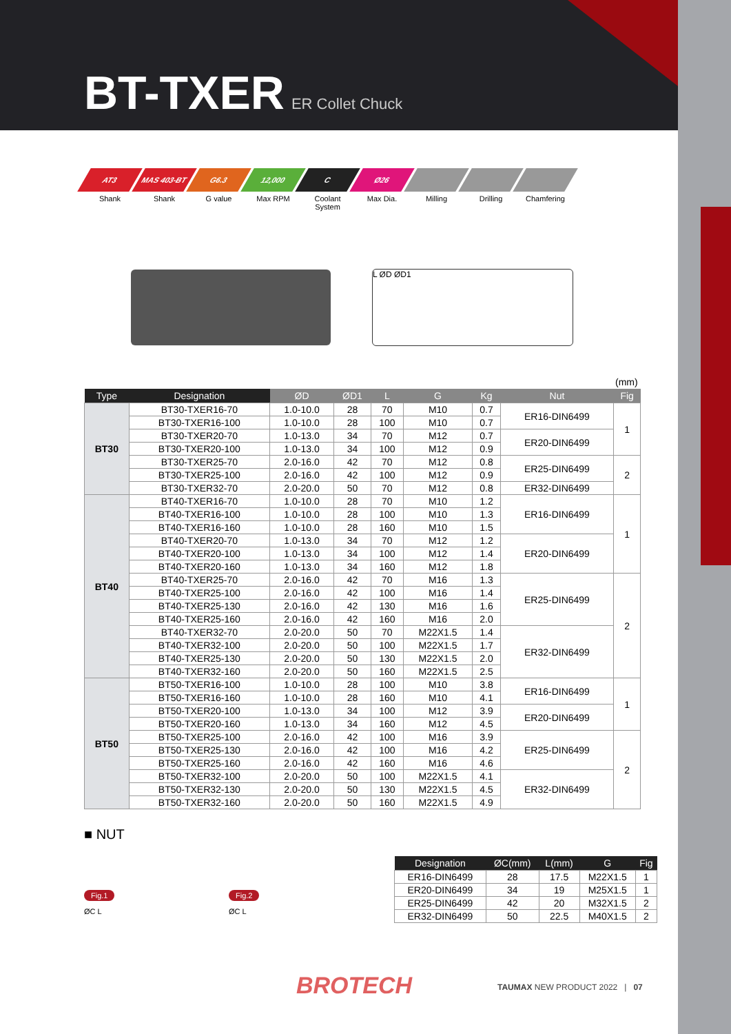BT-TXER ER Collet Chuck
AT3
Shank
MAS 403-BT
Shank
G6.3
G value
12,000
Max RPM
C
Coolant System
Ø26
Max Dia.
Milling Drilling Chamfering
L ØD ØD1
(mm)
| Type | Designation | ØD | ØD1 | L | G | Kg | Nut | Fig |
| --- | --- | --- | --- | --- | --- | --- | --- | --- |
| BT30 | BT30-TXER16-70 | 1.0-10.0 | 28 | 70 | M10 | 0.7 | ER16-DIN6499 | 1 |
| | BT30-TXER16-100 | 1.0-10.0 | 28 | 100 | M10 | 0.7 | | |
| | BT30-TXER20-70 | 1.0-13.0 | 34 | 70 | M12 | 0.7 | ER20-DIN6499 | |
| | BT30-TXER20-100 | 1.0-13.0 | 34 | 100 | M12 | 0.9 | | |
| | BT30-TXER25-70 | 2.0-16.0 | 42 | 70 | M12 | 0.8 | ER25-DIN6499 | 2 |
| | BT30-TXER25-100 | 2.0-16.0 | 42 | 100 | M12 | 0.9 | | |
| | BT30-TXER32-70 | 2.0-20.0 | 50 | 70 | M12 | 0.8 | ER32-DIN6499 | |
| BT40 | BT40-TXER16-70 | 1.0-10.0 | 28 | 70 | M10 | 1.2 | ER16-DIN6499 | 1 |
| | BT40-TXER16-100 | 1.0-10.0 | 28 | 100 | M10 | 1.3 | | |
| | BT40-TXER16-160 | 1.0-10.0 | 28 | 160 | M10 | 1.5 | | |
| | BT40-TXER20-70 | 1.0-13.0 | 34 | 70 | M12 | 1.2 | ER20-DIN6499 | |
| | BT40-TXER20-100 | 1.0-13.0 | 34 | 100 | M12 | 1.4 | | |
| | BT40-TXER20-160 | 1.0-13.0 | 34 | 160 | M12 | 1.8 | | |
| | BT40-TXER25-70 | 2.0-16.0 | 42 | 70 | M16 | 1.3 | ER25-DIN6499 | 2 |
| | BT40-TXER25-100 | 2.0-16.0 | 42 | 100 | M16 | 1.4 | | |
| | BT40-TXER25-130 | 2.0-16.0 | 42 | 130 | M16 | 1.6 | | |
| | BT40-TXER25-160 | 2.0-16.0 | 42 | 160 | M16 | 2.0 | | |
| | BT40-TXER32-70 | 2.0-20.0 | 50 | 70 | M22X1.5 | 1.4 | ER32-DIN6499 | |
| | BT40-TXER32-100 | 2.0-20.0 | 50 | 100 | M22X1.5 | 1.7 | | |
| | BT40-TXER25-130 | 2.0-20.0 | 50 | 130 | M22X1.5 | 2.0 | | |
| | BT40-TXER32-160 | 2.0-20.0 | 50 | 160 | M22X1.5 | 2.5 | | |
| BT50 | BT50-TXER16-100 | 1.0-10.0 | 28 | 100 | M10 | 3.8 | ER16-DIN6499 | 1 |
| | BT50-TXER16-160 | 1.0-10.0 | 28 | 160 | M10 | 4.1 | | |
| | BT50-TXER20-100 | 1.0-13.0 | 34 | 100 | M12 | 3.9 | ER20-DIN6499 | |
| | BT50-TXER20-160 | 1.0-13.0 | 34 | 160 | M12 | 4.5 | | |
| | BT50-TXER25-100 | 2.0-16.0 | 42 | 100 | M16 | 3.9 | ER25-DIN6499 | 2 |
| | BT50-TXER25-130 | 2.0-16.0 | 42 | 100 | M16 | 4.2 | | |
| | BT50-TXER25-160 | 2.0-16.0 | 42 | 160 | M16 | 4.6 | | |
| | BT50-TXER32-100 | 2.0-20.0 | 50 | 100 | M22X1.5 | 4.1 | ER32-DIN6499 | |
| | BT50-TXER32-130 | 2.0-20.0 | 50 | 130 | M22X1.5 | 4.5 | | |
| | BT50-TXER32-160 | 2.0-20.0 | 50 | 160 | M22X1.5 | 4.9 | | |
■ NUT
Fig.1
ØC L
Fig.2
ØC L
| Designation | ØC(mm) | L(mm) | G | Fig |
| --- | --- | --- | --- | --- |
| ER16-DIN6499 | 28 | 17.5 | M22X1.5 | 1 |
| ER20-DIN6499 | 34 | 19 | M25X1.5 | 1 |
| ER25-DIN6499 | 42 | 20 | M32X1.5 | 2 |
| ER32-DIN6499 | 50 | 22.5 | M40X1.5 | 2 |
BROTECH
TAUMAX NEW PRODUCT 2022 | 07